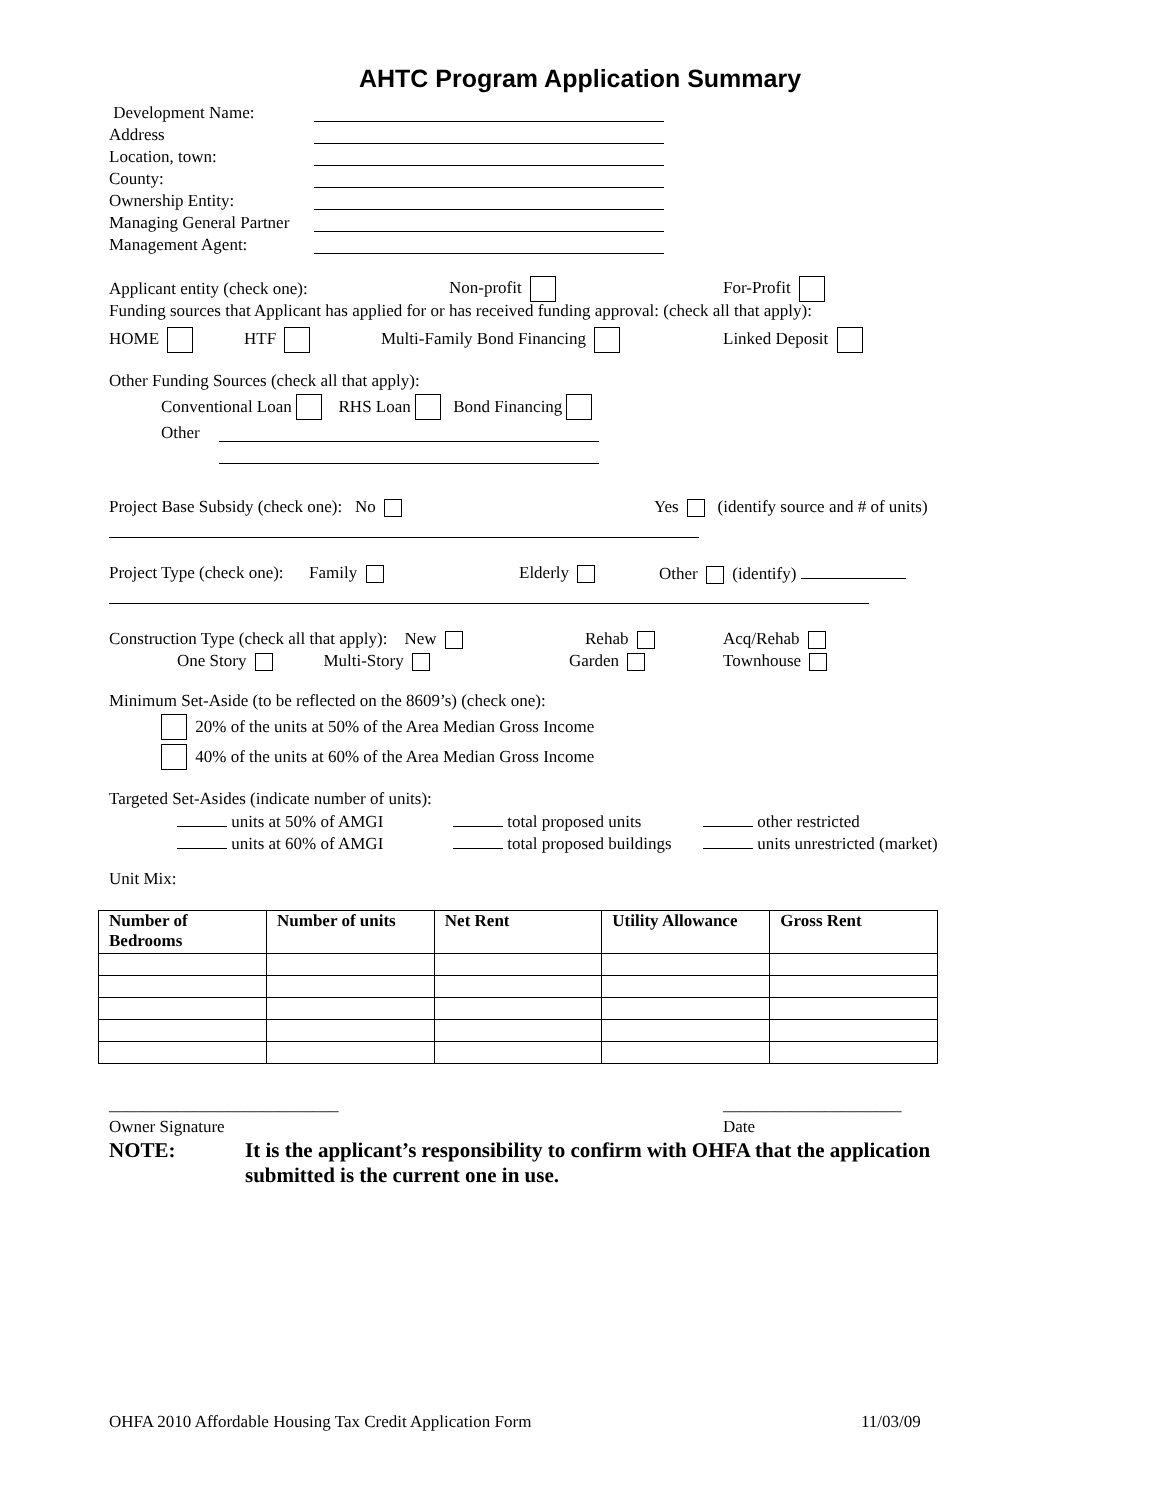AHTC Program Application Summary
Development Name:
Address
Location, town:
County:
Ownership Entity:
Managing General Partner
Management Agent:
Applicant entity (check one): Non-profit For-Profit
Funding sources that Applicant has applied for or has received funding approval: (check all that apply):
HOME HTF Multi-Family Bond Financing Linked Deposit
Other Funding Sources (check all that apply):
Conventional Loan RHS Loan Bond Financing
Other
Project Base Subsidy (check one): No Yes (identify source and # of units)
Project Type (check one): Family Elderly Other (identify)
Construction Type (check all that apply): New Rehab Acq/Rehab
One Story Multi-Story Garden Townhouse
Minimum Set-Aside (to be reflected on the 8609’s) (check one):
20% of the units at 50% of the Area Median Gross Income
40% of the units at 60% of the Area Median Gross Income
Targeted Set-Asides (indicate number of units):
units at 50% of AMGI total proposed units other restricted
units at 60% of AMGI total proposed buildings units unrestricted (market)
Unit Mix:
| Number of Bedrooms | Number of units | Net Rent | Utility Allowance | Gross Rent |
| --- | --- | --- | --- | --- |
___________________________ _____________________
Owner Signature Date
NOTE: It is the applicant’s responsibility to confirm with OHFA that the application submitted is the current one in use.
OHFA 2010 Affordable Housing Tax Credit Application Form 11/03/09